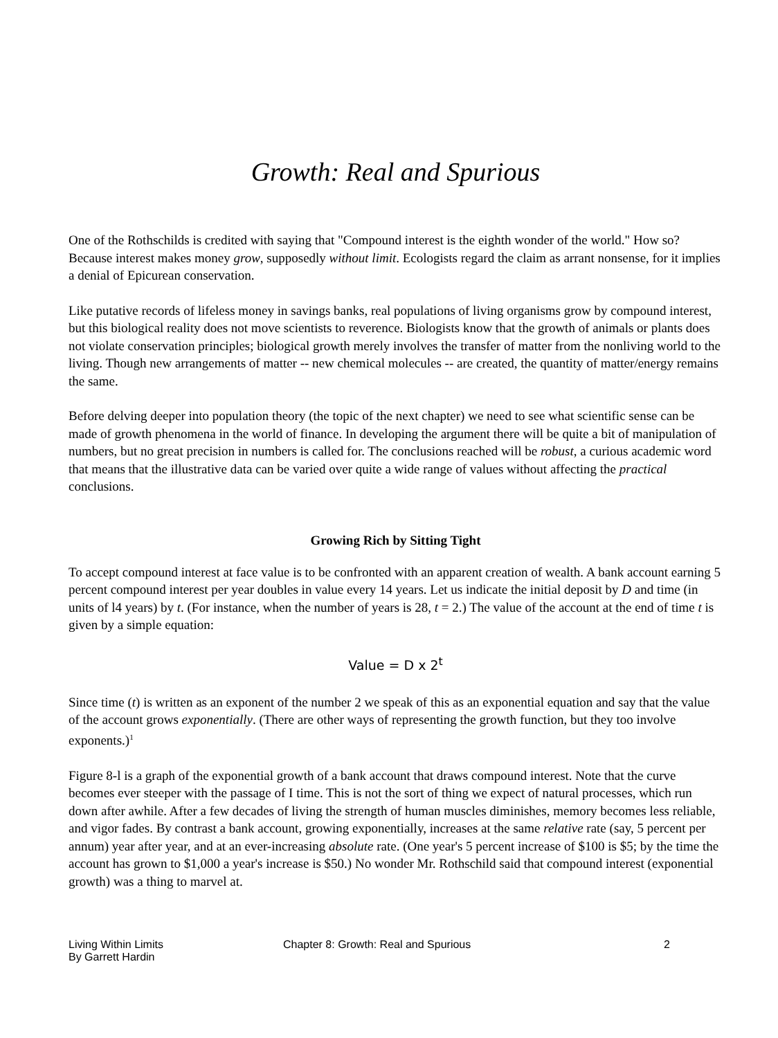Growth: Real and Spurious
One of the Rothschilds is credited with saying that "Compound interest is the eighth wonder of the world." How so? Because interest makes money grow, supposedly without limit. Ecologists regard the claim as arrant nonsense, for it implies a denial of Epicurean conservation.
Like putative records of lifeless money in savings banks, real populations of living organisms grow by compound interest, but this biological reality does not move scientists to reverence. Biologists know that the growth of animals or plants does not violate conservation principles; biological growth merely involves the transfer of matter from the nonliving world to the living. Though new arrangements of matter -- new chemical molecules -- are created, the quantity of matter/energy remains the same.
Before delving deeper into population theory (the topic of the next chapter) we need to see what scientific sense can be made of growth phenomena in the world of finance. In developing the argument there will be quite a bit of manipulation of numbers, but no great precision in numbers is called for. The conclusions reached will be robust, a curious academic word that means that the illustrative data can be varied over quite a wide range of values without affecting the practical conclusions.
Growing Rich by Sitting Tight
To accept compound interest at face value is to be confronted with an apparent creation of wealth. A bank account earning 5 percent compound interest per year doubles in value every 14 years. Let us indicate the initial deposit by D and time (in units of l4 years) by t. (For instance, when the number of years is 28, t = 2.) The value of the account at the end of time t is given by a simple equation:
Value = D x 2<sup>t</sup>
Since time (t) is written as an exponent of the number 2 we speak of this as an exponential equation and say that the value of the account grows exponentially. (There are other ways of representing the growth function, but they too involve exponents.)<sup>1</sup>
Figure 8-l is a graph of the exponential growth of a bank account that draws compound interest. Note that the curve becomes ever steeper with the passage of I time. This is not the sort of thing we expect of natural processes, which run down after awhile. After a few decades of living the strength of human muscles diminishes, memory becomes less reliable, and vigor fades. By contrast a bank account, growing exponentially, increases at the same relative rate (say, 5 percent per annum) year after year, and at an ever-increasing absolute rate. (One year's 5 percent increase of $100 is $5; by the time the account has grown to $1,000 a year's increase is $50.) No wonder Mr. Rothschild said that compound interest (exponential growth) was a thing to marvel at.
Living Within Limits
By Garrett Hardin
Chapter 8: Growth: Real and Spurious 2